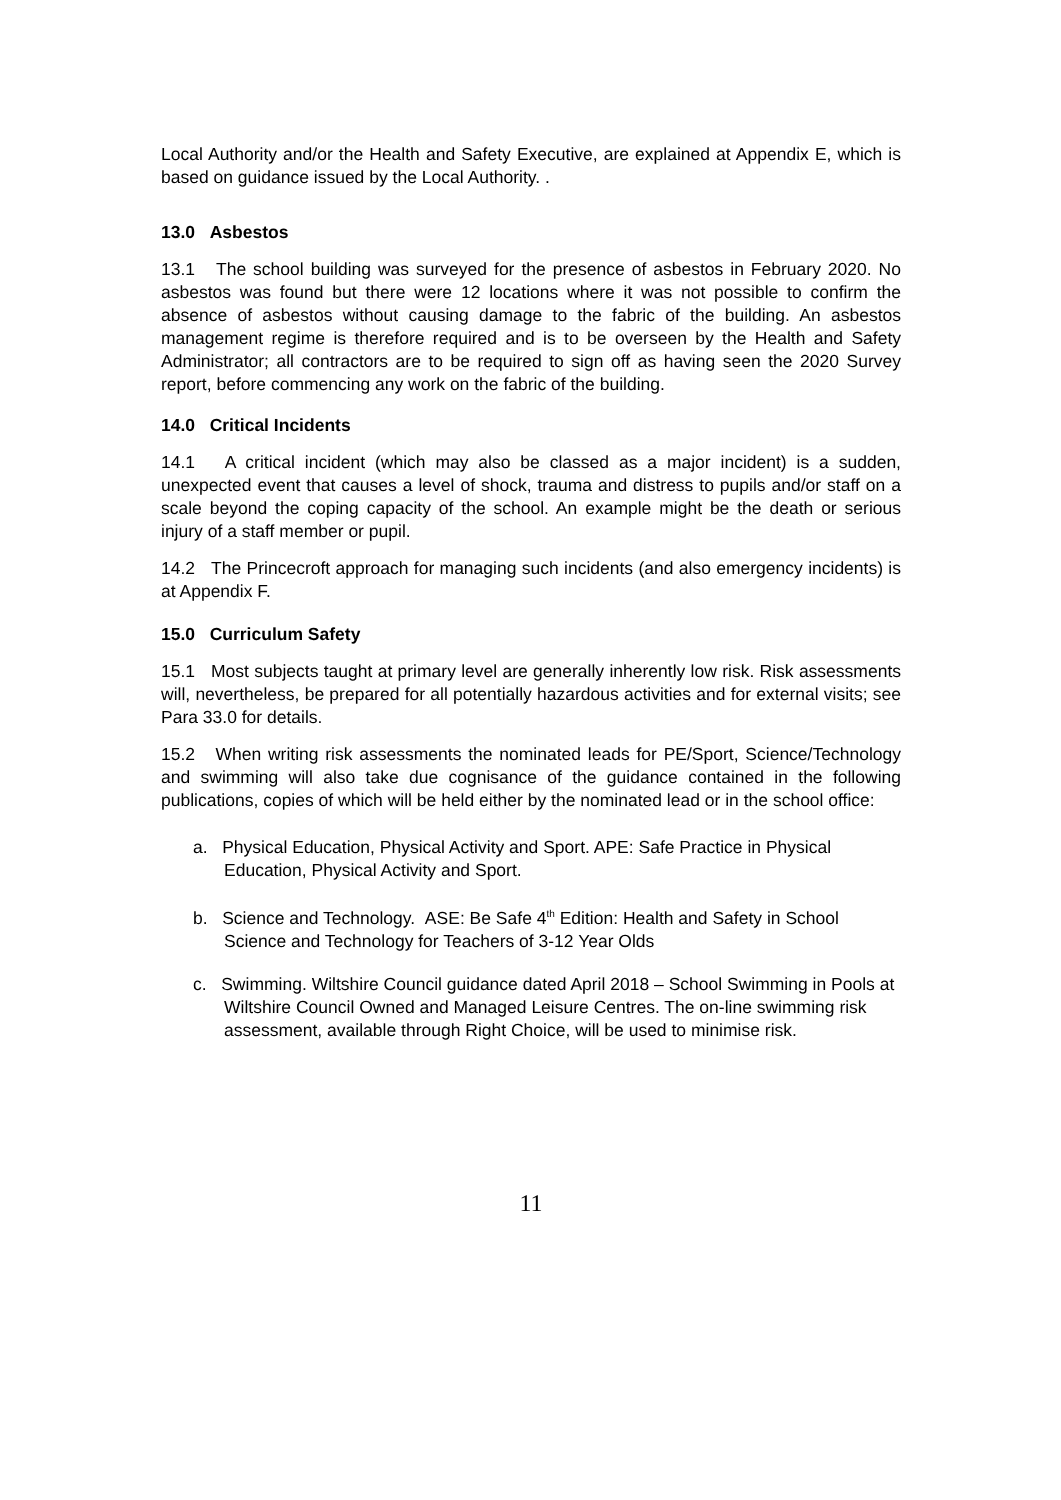Local Authority and/or the Health and Safety Executive, are explained at Appendix E, which is based on guidance issued by the Local Authority. .
13.0 Asbestos
13.1 The school building was surveyed for the presence of asbestos in February 2020. No asbestos was found but there were 12 locations where it was not possible to confirm the absence of asbestos without causing damage to the fabric of the building. An asbestos management regime is therefore required and is to be overseen by the Health and Safety Administrator; all contractors are to be required to sign off as having seen the 2020 Survey report, before commencing any work on the fabric of the building.
14.0 Critical Incidents
14.1 A critical incident (which may also be classed as a major incident) is a sudden, unexpected event that causes a level of shock, trauma and distress to pupils and/or staff on a scale beyond the coping capacity of the school. An example might be the death or serious injury of a staff member or pupil.
14.2 The Princecroft approach for managing such incidents (and also emergency incidents) is at Appendix F.
15.0 Curriculum Safety
15.1 Most subjects taught at primary level are generally inherently low risk. Risk assessments will, nevertheless, be prepared for all potentially hazardous activities and for external visits; see Para 33.0 for details.
15.2 When writing risk assessments the nominated leads for PE/Sport, Science/Technology and swimming will also take due cognisance of the guidance contained in the following publications, copies of which will be held either by the nominated lead or in the school office:
a. Physical Education, Physical Activity and Sport. APE: Safe Practice in Physical Education, Physical Activity and Sport.
b. Science and Technology. ASE: Be Safe 4<sup>th</sup> Edition: Health and Safety in School Science and Technology for Teachers of 3-12 Year Olds
c. Swimming. Wiltshire Council guidance dated April 2018 – School Swimming in Pools at Wiltshire Council Owned and Managed Leisure Centres. The on-line swimming risk assessment, available through Right Choice, will be used to minimise risk.
11